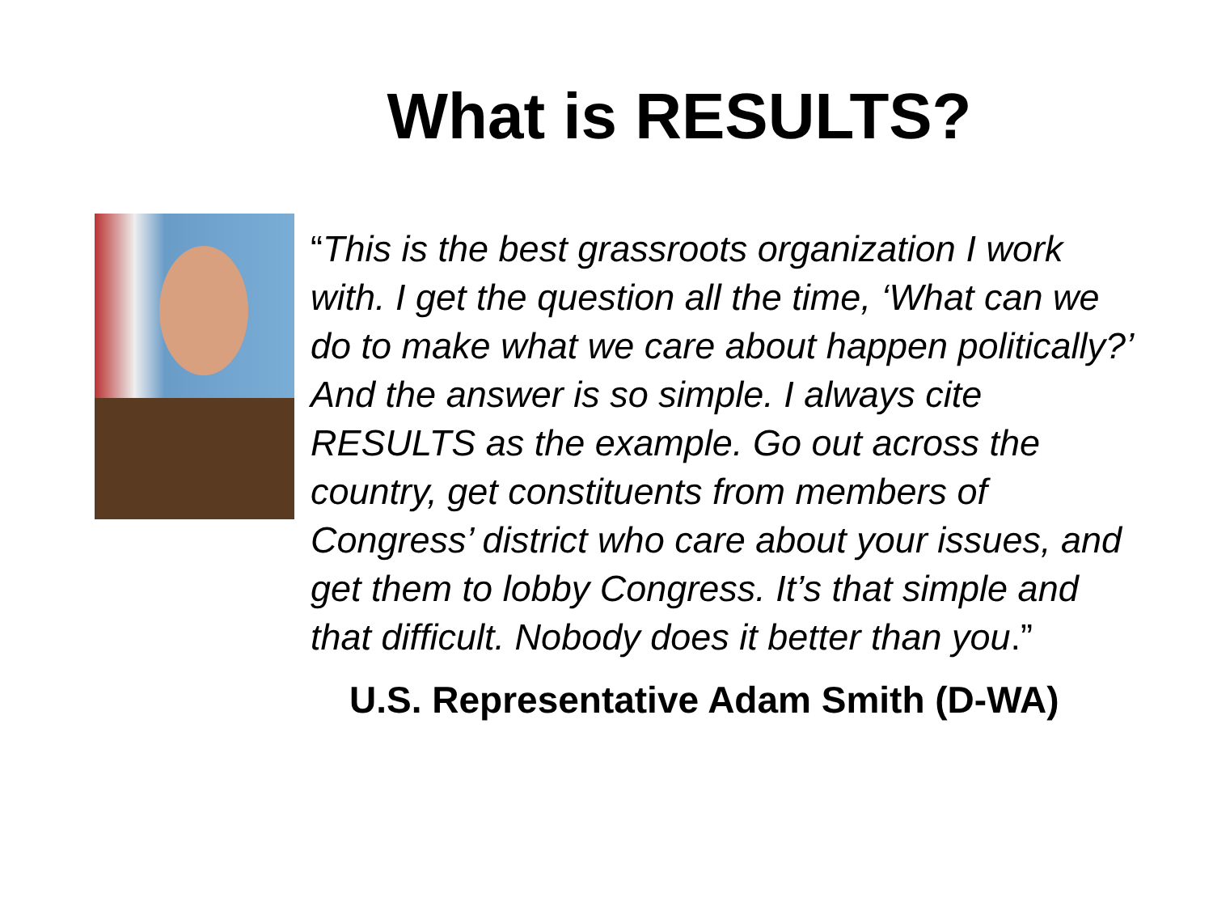What is RESULTS?
“This is the best grassroots organization I work with. I get the question all the time, ‘What can we do to make what we care about happen politically?’ And the answer is so simple. I always cite RESULTS as the example. Go out across the country, get constituents from members of Congress’ district who care about your issues, and get them to lobby Congress. It’s that simple and that difficult. Nobody does it better than you.”
U.S. Representative Adam Smith (D-WA)